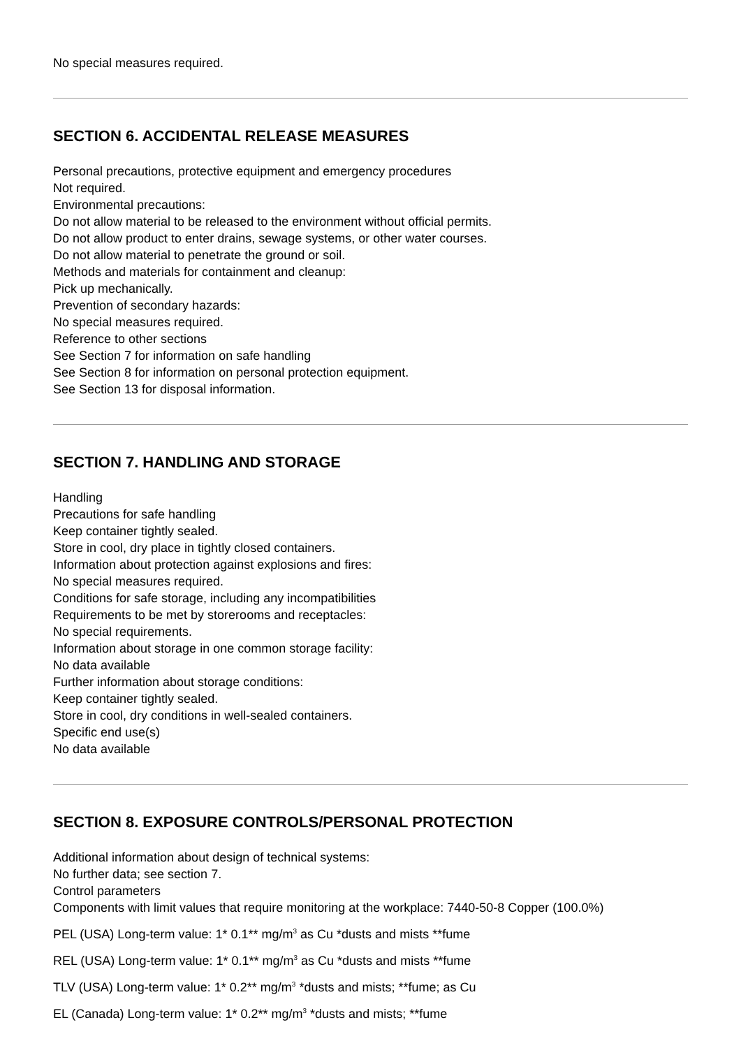No special measures required.
SECTION 6. ACCIDENTAL RELEASE MEASURES
Personal precautions, protective equipment and emergency procedures
Not required.
Environmental precautions:
Do not allow material to be released to the environment without official permits.
Do not allow product to enter drains, sewage systems, or other water courses.
Do not allow material to penetrate the ground or soil.
Methods and materials for containment and cleanup:
Pick up mechanically.
Prevention of secondary hazards:
No special measures required.
Reference to other sections
See Section 7 for information on safe handling
See Section 8 for information on personal protection equipment.
See Section 13 for disposal information.
SECTION 7. HANDLING AND STORAGE
Handling
Precautions for safe handling
Keep container tightly sealed.
Store in cool, dry place in tightly closed containers.
Information about protection against explosions and fires:
No special measures required.
Conditions for safe storage, including any incompatibilities
Requirements to be met by storerooms and receptacles:
No special requirements.
Information about storage in one common storage facility:
No data available
Further information about storage conditions:
Keep container tightly sealed.
Store in cool, dry conditions in well-sealed containers.
Specific end use(s)
No data available
SECTION 8. EXPOSURE CONTROLS/PERSONAL PROTECTION
Additional information about design of technical systems:
No further data; see section 7.
Control parameters
Components with limit values that require monitoring at the workplace: 7440-50-8 Copper (100.0%)
PEL (USA) Long-term value: 1* 0.1** mg/m<sup>3</sup> as Cu *dusts and mists **fume
REL (USA) Long-term value: 1* 0.1** mg/m<sup>3</sup> as Cu *dusts and mists **fume
TLV (USA) Long-term value: 1* 0.2** mg/m<sup>3</sup> *dusts and mists; **fume; as Cu
EL (Canada) Long-term value: 1* 0.2** mg/m<sup>3</sup> *dusts and mists; **fume